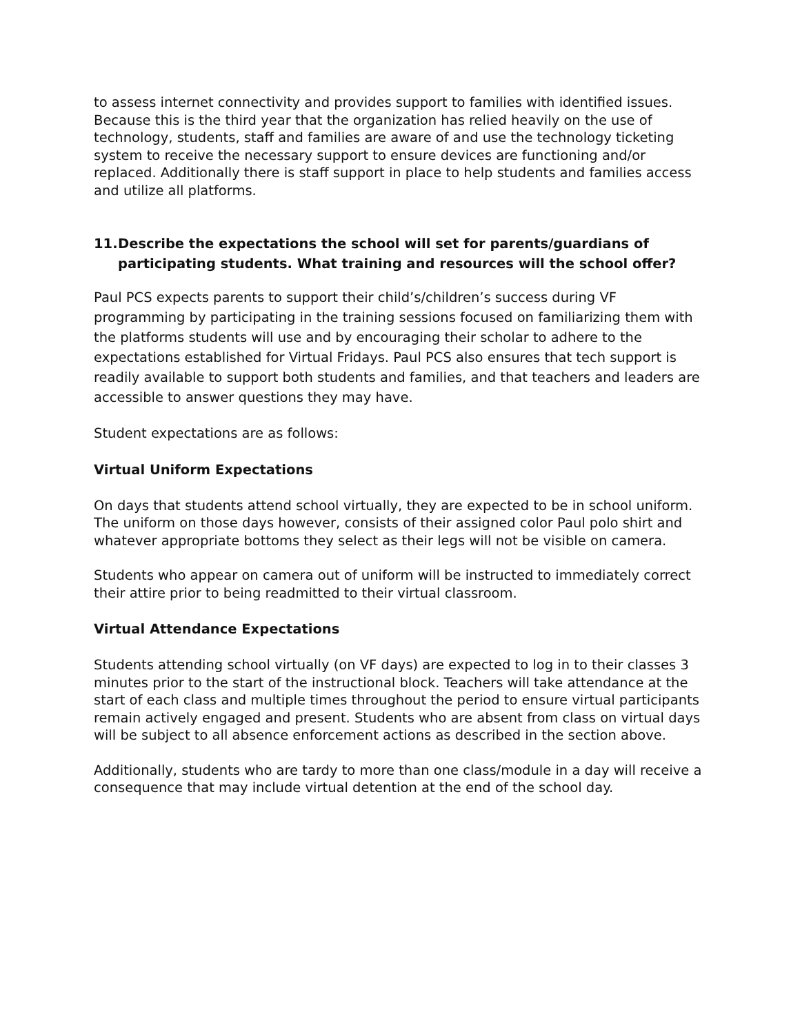to assess internet connectivity and provides support to families with identified issues. Because this is the third year that the organization has relied heavily on the use of technology, students, staff and families are aware of and use the technology ticketing system to receive the necessary support to ensure devices are functioning and/or replaced. Additionally there is staff support in place to help students and families access and utilize all platforms.
11.
Describe the expectations the school will set for parents/guardians of participating students. What training and resources will the school offer?
Paul PCS expects parents to support their child’s/children’s success during VF programming by participating in the training sessions focused on familiarizing them with the platforms students will use and by encouraging their scholar to adhere to the expectations established for Virtual Fridays. Paul PCS also ensures that tech support is readily available to support both students and families, and that teachers and leaders are accessible to answer questions they may have.
Student expectations are as follows:
Virtual Uniform Expectations
On days that students attend school virtually, they are expected to be in school uniform. The uniform on those days however, consists of their assigned color Paul polo shirt and whatever appropriate bottoms they select as their legs will not be visible on camera.
Students who appear on camera out of uniform will be instructed to immediately correct their attire prior to being readmitted to their virtual classroom.
Virtual Attendance Expectations
Students attending school virtually (on VF days) are expected to log in to their classes 3 minutes prior to the start of the instructional block. Teachers will take attendance at the start of each class and multiple times throughout the period to ensure virtual participants remain actively engaged and present. Students who are absent from class on virtual days will be subject to all absence enforcement actions as described in the section above.
Additionally, students who are tardy to more than one class/module in a day will receive a consequence that may include virtual detention at the end of the school day.